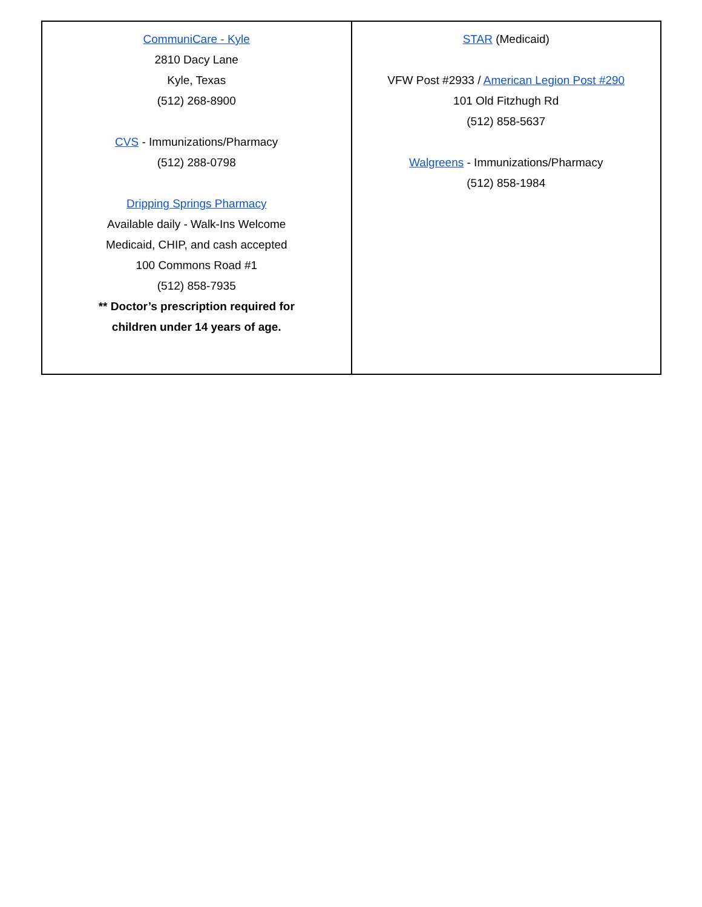| CommuniCare - Kyle 2810 Dacy Lane Kyle, Texas (512) 268-8900 CVS - Immunizations/Pharmacy (512) 288-0798 Dripping Springs Pharmacy Available daily - Walk-Ins Welcome Medicaid, CHIP, and cash accepted 100 Commons Road #1 (512) 858-7935 ** Doctor’s prescription required for children under 14 years of age. | STAR (Medicaid) VFW Post #2933 / American Legion Post #290 101 Old Fitzhugh Rd (512) 858-5637 Walgreens - Immunizations/Pharmacy (512) 858-1984 |